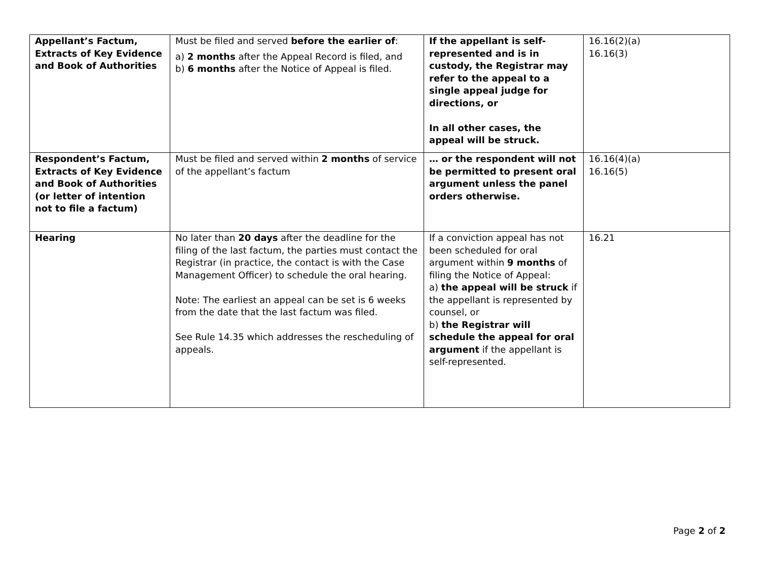| Appellant’s Factum, Extracts of Key Evidence and Book of Authorities | Must be filed and served before the earlier of : a) 2 months after the Appeal Record is filed, and b) 6 months after the Notice of Appeal is filed. | If the appellant is self-represented and is in custody, the Registrar may refer to the appeal to a single appeal judge for directions, or In all other cases, the appeal will be struck. | 16.16(2)(a) 16.16(3) |
| Respondent’s Factum, Extracts of Key Evidence and Book of Authorities (or letter of intention not to file a factum) | Must be filed and served within 2 months of service of the appellant’s factum | … or the respondent will not be permitted to present oral argument unless the panel orders otherwise. | 16.16(4)(a) 16.16(5) |
| Hearing | No later than 20 days after the deadline for the filing of the last factum, the parties must contact the Registrar (in practice, the contact is with the Case Management Officer) to schedule the oral hearing. Note: The earliest an appeal can be set is 6 weeks from the date that the last factum was filed. See Rule 14.35 which addresses the rescheduling of appeals. | If a conviction appeal has not been scheduled for oral argument within 9 months of filing the Notice of Appeal: a) the appeal will be struck if the appellant is represented by counsel, or b) the Registrar will schedule the appeal for oral argument if the appellant is self-represented. | 16.21 |
Page 2 of 2